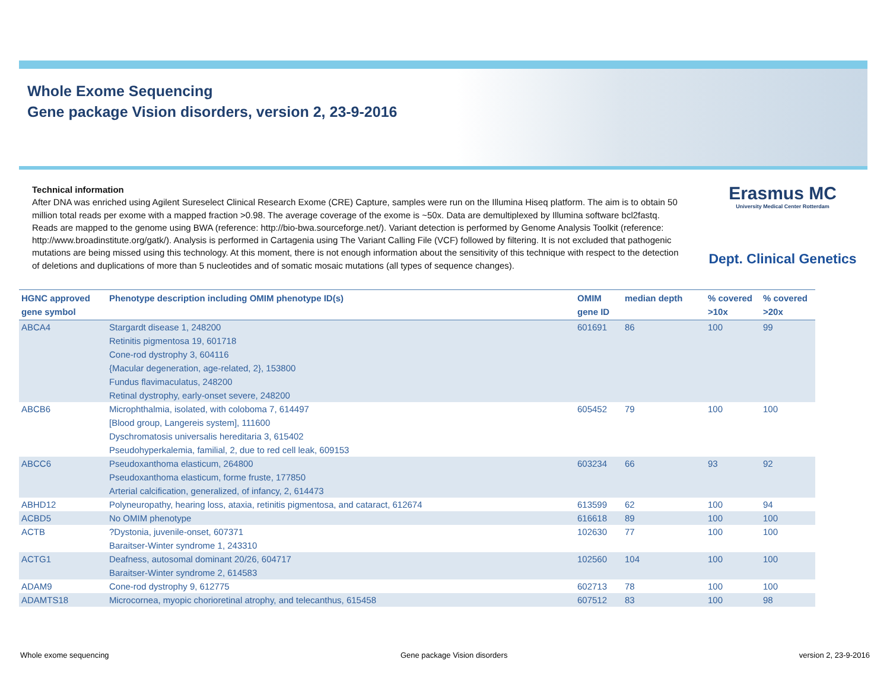Whole Exome Sequencing
Gene package Vision disorders, version 2, 23-9-2016
Technical information
After DNA was enriched using Agilent Sureselect Clinical Research Exome (CRE) Capture, samples were run on the Illumina Hiseq platform. The aim is to obtain 50 million total reads per exome with a mapped fraction >0.98. The average coverage of the exome is ~50x. Data are demultiplexed by Illumina software bcl2fastq. Reads are mapped to the genome using BWA (reference: http://bio-bwa.sourceforge.net/). Variant detection is performed by Genome Analysis Toolkit (reference: http://www.broadinstitute.org/gatk/). Analysis is performed in Cartagenia using The Variant Calling File (VCF) followed by filtering. It is not excluded that pathogenic mutations are being missed using this technology. At this moment, there is not enough information about the sensitivity of this technique with respect to the detection of deletions and duplications of more than 5 nucleotides and of somatic mosaic mutations (all types of sequence changes).
Erasmus MC
University Medical Center Rotterdam
Dept. Clinical Genetics
| HGNC approved gene symbol | Phenotype description including OMIM phenotype ID(s) | OMIM gene ID | median depth | % covered >10x | % covered >20x |
| --- | --- | --- | --- | --- | --- |
| ABCA4 | Stargardt disease 1, 248200 Retinitis pigmentosa 19, 601718 Cone-rod dystrophy 3, 604116 {Macular degeneration, age-related, 2}, 153800 Fundus flavimaculatus, 248200 Retinal dystrophy, early-onset severe, 248200 | 601691 | 86 | 100 | 99 |
| ABCB6 | Microphthalmia, isolated, with coloboma 7, 614497 [Blood group, Langereis system], 111600 Dyschromatosis universalis hereditaria 3, 615402 Pseudohyperkalemia, familial, 2, due to red cell leak, 609153 | 605452 | 79 | 100 | 100 |
| ABCC6 | Pseudoxanthoma elasticum, 264800 Pseudoxanthoma elasticum, forme fruste, 177850 Arterial calcification, generalized, of infancy, 2, 614473 | 603234 | 66 | 93 | 92 |
| ABHD12 | Polyneuropathy, hearing loss, ataxia, retinitis pigmentosa, and cataract, 612674 | 613599 | 62 | 100 | 94 |
| ACBD5 | No OMIM phenotype | 616618 | 89 | 100 | 100 |
| ACTB | ?Dystonia, juvenile-onset, 607371 Baraitser-Winter syndrome 1, 243310 | 102630 | 77 | 100 | 100 |
| ACTG1 | Deafness, autosomal dominant 20/26, 604717 Baraitser-Winter syndrome 2, 614583 | 102560 | 104 | 100 | 100 |
| ADAM9 | Cone-rod dystrophy 9, 612775 | 602713 | 78 | 100 | 100 |
| ADAMTS18 | Microcornea, myopic chorioretinal atrophy, and telecanthus, 615458 | 607512 | 83 | 100 | 98 |
Whole exome sequencing Gene package Vision disorders version 2, 23-9-2016